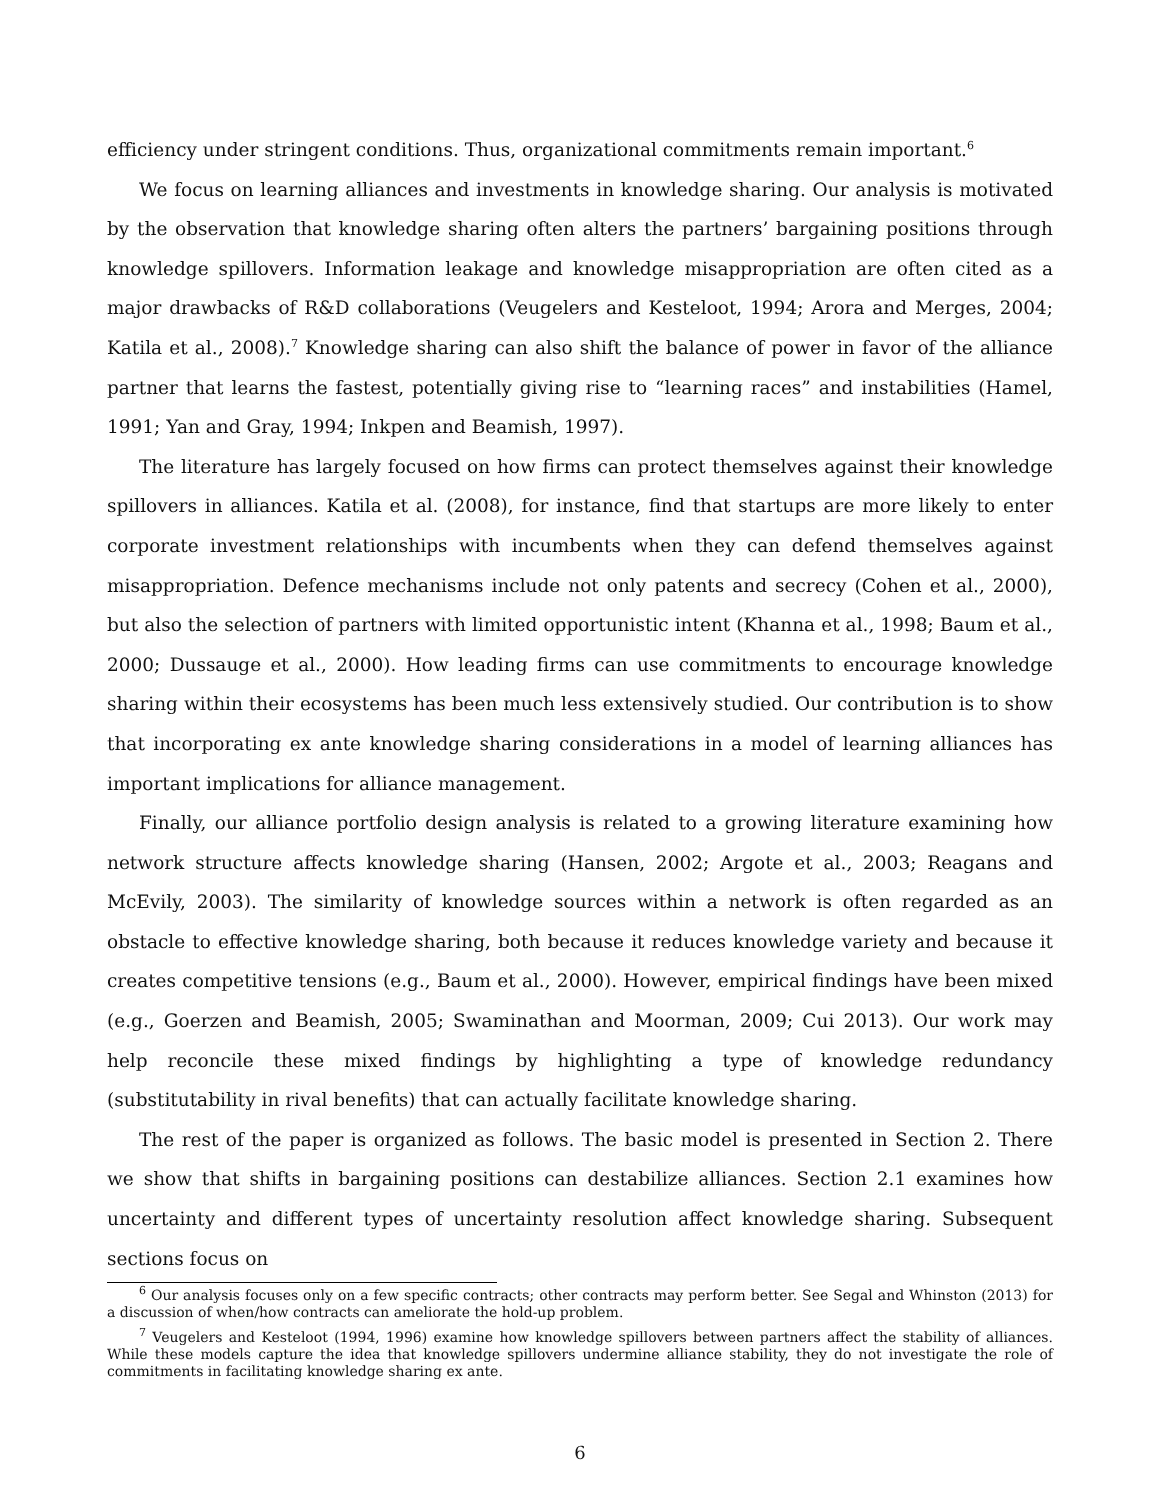efficiency under stringent conditions. Thus, organizational commitments remain important.<sup>6</sup>
We focus on learning alliances and investments in knowledge sharing. Our analysis is motivated by the observation that knowledge sharing often alters the partners’ bargaining positions through knowledge spillovers. Information leakage and knowledge misappropriation are often cited as a major drawbacks of R&D collaborations (Veugelers and Kesteloot, 1994; Arora and Merges, 2004; Katila et al., 2008).<sup>7</sup> Knowledge sharing can also shift the balance of power in favor of the alliance partner that learns the fastest, potentially giving rise to “learning races” and instabilities (Hamel, 1991; Yan and Gray, 1994; Inkpen and Beamish, 1997).
The literature has largely focused on how firms can protect themselves against their knowledge spillovers in alliances. Katila et al. (2008), for instance, find that startups are more likely to enter corporate investment relationships with incumbents when they can defend themselves against misappropriation. Defence mechanisms include not only patents and secrecy (Cohen et al., 2000), but also the selection of partners with limited opportunistic intent (Khanna et al., 1998; Baum et al., 2000; Dussauge et al., 2000). How leading firms can use commitments to encourage knowledge sharing within their ecosystems has been much less extensively studied. Our contribution is to show that incorporating ex ante knowledge sharing considerations in a model of learning alliances has important implications for alliance management.
Finally, our alliance portfolio design analysis is related to a growing literature examining how network structure affects knowledge sharing (Hansen, 2002; Argote et al., 2003; Reagans and McEvily, 2003). The similarity of knowledge sources within a network is often regarded as an obstacle to effective knowledge sharing, both because it reduces knowledge variety and because it creates competitive tensions (e.g., Baum et al., 2000). However, empirical findings have been mixed (e.g., Goerzen and Beamish, 2005; Swaminathan and Moorman, 2009; Cui 2013). Our work may help reconcile these mixed findings by highlighting a type of knowledge redundancy (substitutability in rival benefits) that can actually facilitate knowledge sharing.
The rest of the paper is organized as follows. The basic model is presented in Section 2. There we show that shifts in bargaining positions can destabilize alliances. Section 2.1 examines how uncertainty and different types of uncertainty resolution affect knowledge sharing. Subsequent sections focus on
<sup>6</sup> Our analysis focuses only on a few specific contracts; other contracts may perform better. See Segal and Whinston (2013) for a discussion of when/how contracts can ameliorate the hold-up problem.
<sup>7</sup> Veugelers and Kesteloot (1994, 1996) examine how knowledge spillovers between partners affect the stability of alliances. While these models capture the idea that knowledge spillovers undermine alliance stability, they do not investigate the role of commitments in facilitating knowledge sharing ex ante.
6